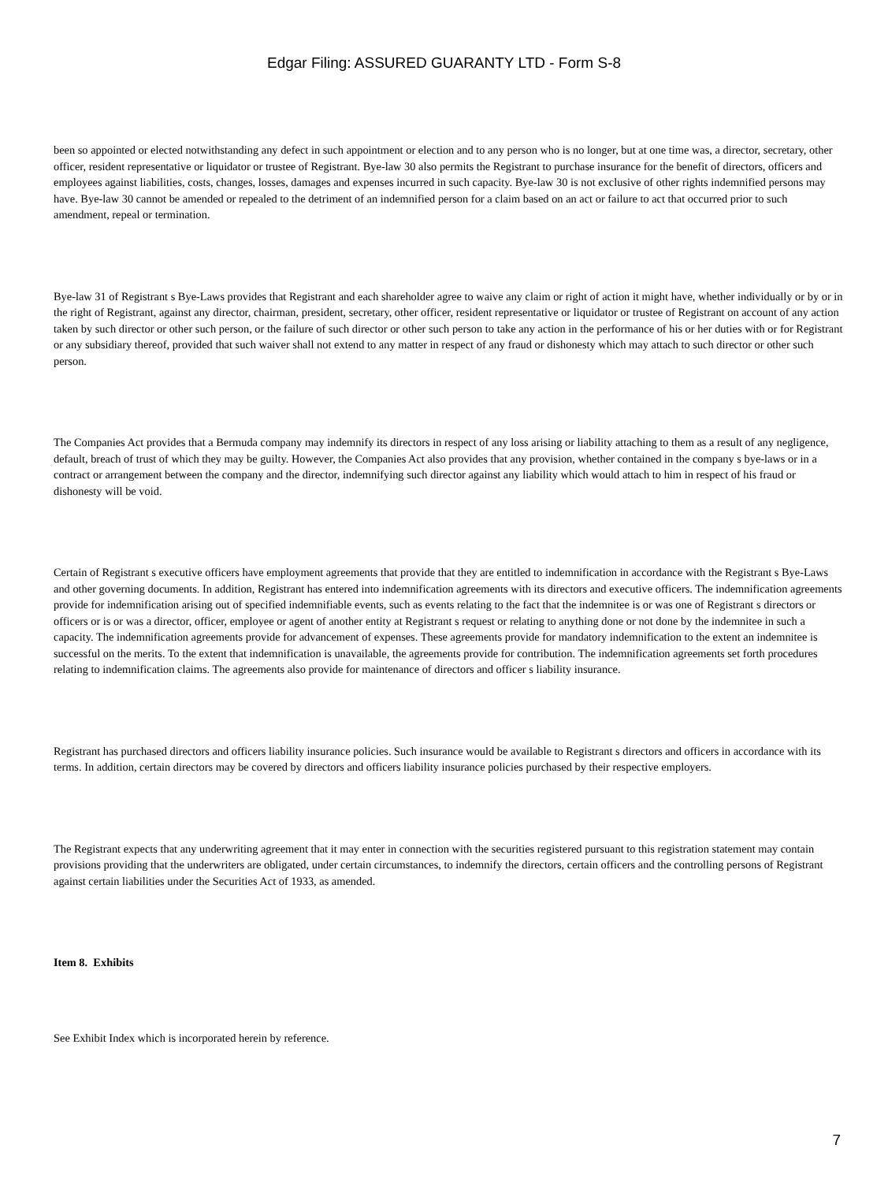Edgar Filing: ASSURED GUARANTY LTD - Form S-8
been so appointed or elected notwithstanding any defect in such appointment or election and to any person who is no longer, but at one time was, a director, secretary, other officer, resident representative or liquidator or trustee of Registrant. Bye-law 30 also permits the Registrant to purchase insurance for the benefit of directors, officers and employees against liabilities, costs, changes, losses, damages and expenses incurred in such capacity. Bye-law 30 is not exclusive of other rights indemnified persons may have. Bye-law 30 cannot be amended or repealed to the detriment of an indemnified person for a claim based on an act or failure to act that occurred prior to such amendment, repeal or termination.
Bye-law 31 of Registrant s Bye-Laws provides that Registrant and each shareholder agree to waive any claim or right of action it might have, whether individually or by or in the right of Registrant, against any director, chairman, president, secretary, other officer, resident representative or liquidator or trustee of Registrant on account of any action taken by such director or other such person, or the failure of such director or other such person to take any action in the performance of his or her duties with or for Registrant or any subsidiary thereof, provided that such waiver shall not extend to any matter in respect of any fraud or dishonesty which may attach to such director or other such person.
The Companies Act provides that a Bermuda company may indemnify its directors in respect of any loss arising or liability attaching to them as a result of any negligence, default, breach of trust of which they may be guilty. However, the Companies Act also provides that any provision, whether contained in the company s bye-laws or in a contract or arrangement between the company and the director, indemnifying such director against any liability which would attach to him in respect of his fraud or dishonesty will be void.
Certain of Registrant s executive officers have employment agreements that provide that they are entitled to indemnification in accordance with the Registrant s Bye-Laws and other governing documents. In addition, Registrant has entered into indemnification agreements with its directors and executive officers. The indemnification agreements provide for indemnification arising out of specified indemnifiable events, such as events relating to the fact that the indemnitee is or was one of Registrant s directors or officers or is or was a director, officer, employee or agent of another entity at Registrant s request or relating to anything done or not done by the indemnitee in such a capacity. The indemnification agreements provide for advancement of expenses. These agreements provide for mandatory indemnification to the extent an indemnitee is successful on the merits. To the extent that indemnification is unavailable, the agreements provide for contribution. The indemnification agreements set forth procedures relating to indemnification claims. The agreements also provide for maintenance of directors and officer s liability insurance.
Registrant has purchased directors and officers liability insurance policies. Such insurance would be available to Registrant s directors and officers in accordance with its terms. In addition, certain directors may be covered by directors and officers liability insurance policies purchased by their respective employers.
The Registrant expects that any underwriting agreement that it may enter in connection with the securities registered pursuant to this registration statement may contain provisions providing that the underwriters are obligated, under certain circumstances, to indemnify the directors, certain officers and the controlling persons of Registrant against certain liabilities under the Securities Act of 1933, as amended.
Item 8. Exhibits
See Exhibit Index which is incorporated herein by reference.
7